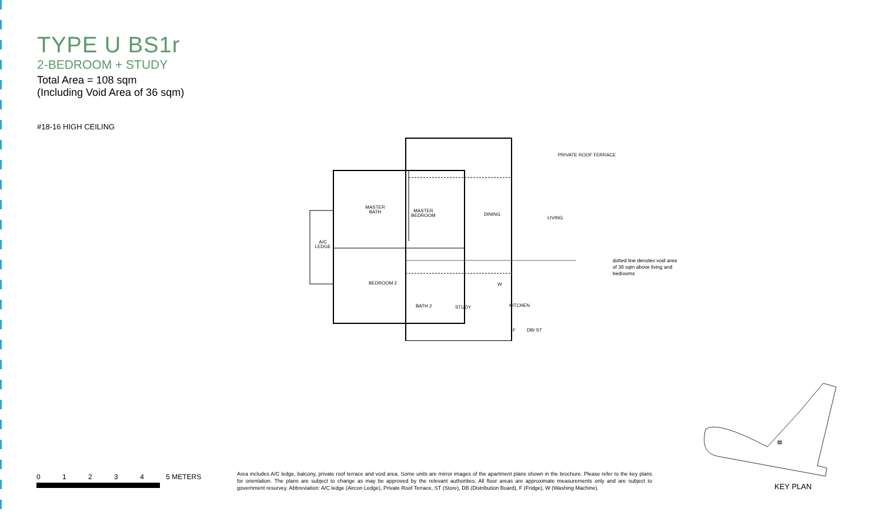TYPE U BS1r
2-BEDROOM + STUDY
Total Area = 108 sqm
(Including Void Area of 36 sqm)
#18-16 HIGH CEILING
PRIVATE ROOF TERRACE
MASTER BATH
MASTER BEDROOM
DINING
LIVING
A/C LEDGE
BEDROOM 2
BATH 2 STUDY
W
KITCHEN
F DB/ ST
dotted line denotes void area
of 36 sqm above living and
bedrooms
0 1 2 3 4 5 METERS
Area includes A/C ledge, balcony, private roof terrace and void area. Some units are mirror images of the apartment plans shown in the brochure. Please refer to the key plans for orientation. The plans are subject to change as may be approved by the relevant authorities. All floor areas are approximate measurements only and are subject to government resurvey. Abbreviation: A/C ledge (Aircon Ledge), Private Roof Terrace, ST (Store), DB (Distribution Board), F (Fridge), W (Washing Machine).
KEY PLAN